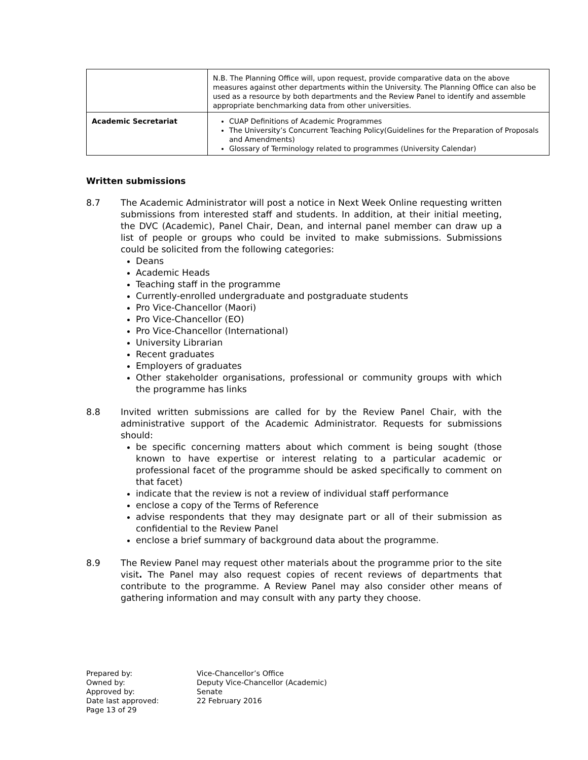| | N.B. The Planning Office will, upon request, provide comparative data on the above measures against other departments within the University. The Planning Office can also be used as a resource by both departments and the Review Panel to identify and assemble appropriate benchmarking data from other universities. |
| Academic Secretariat | CUAP Definitions of Academic Programmes The University’s Concurrent Teaching Policy(Guidelines for the Preparation of Proposals and Amendments) Glossary of Terminology related to programmes (University Calendar) |
Written submissions
8.7 The Academic Administrator will post a notice in Next Week Online requesting written submissions from interested staff and students. In addition, at their initial meeting, the DVC (Academic), Panel Chair, Dean, and internal panel member can draw up a list of people or groups who could be invited to make submissions. Submissions could be solicited from the following categories:
Deans
Academic Heads
Teaching staff in the programme
Currently-enrolled undergraduate and postgraduate students
Pro Vice-Chancellor (Maori)
Pro Vice-Chancellor (EO)
Pro Vice-Chancellor (International)
University Librarian
Recent graduates
Employers of graduates
Other stakeholder organisations, professional or community groups with which the programme has links
8.8 Invited written submissions are called for by the Review Panel Chair, with the administrative support of the Academic Administrator. Requests for submissions should:
be specific concerning matters about which comment is being sought (those known to have expertise or interest relating to a particular academic or professional facet of the programme should be asked specifically to comment on that facet)
indicate that the review is not a review of individual staff performance
enclose a copy of the Terms of Reference
advise respondents that they may designate part or all of their submission as confidential to the Review Panel
enclose a brief summary of background data about the programme.
8.9 The Review Panel may request other materials about the programme prior to the site visit. The Panel may also request copies of recent reviews of departments that contribute to the programme. A Review Panel may also consider other means of gathering information and may consult with any party they choose.
| Prepared by: | Vice-Chancellor’s Office |
| Owned by: | Deputy Vice-Chancellor (Academic) |
| Approved by: | Senate |
| Date last approved: | 22 February 2016 |
| Page 13 of 29 | |